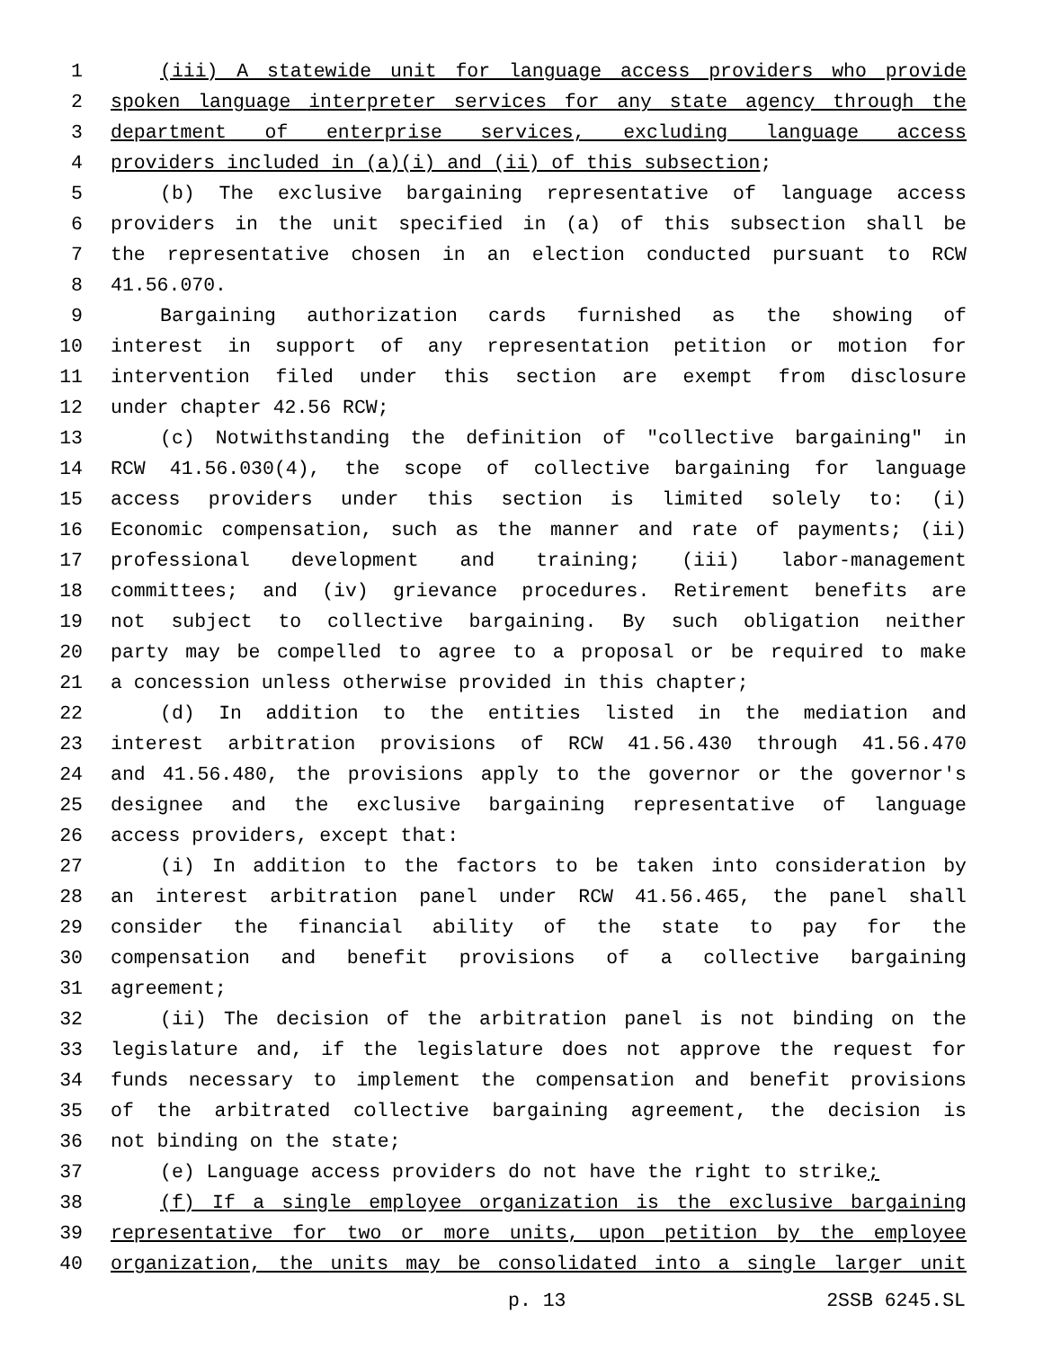1 (iii) A statewide unit for language access providers who provide
2 spoken language interpreter services for any state agency through the
3 department of enterprise services, excluding language access
4 providers included in (a)(i) and (ii) of this subsection;
5 (b) The exclusive bargaining representative of language access
6 providers in the unit specified in (a) of this subsection shall be
7 the representative chosen in an election conducted pursuant to RCW
8 41.56.070.
9 Bargaining authorization cards furnished as the showing of
10 interest in support of any representation petition or motion for
11 intervention filed under this section are exempt from disclosure
12 under chapter 42.56 RCW;
13 (c) Notwithstanding the definition of "collective bargaining" in
14 RCW 41.56.030(4), the scope of collective bargaining for language
15 access providers under this section is limited solely to: (i)
16 Economic compensation, such as the manner and rate of payments; (ii)
17 professional development and training; (iii) labor-management
18 committees; and (iv) grievance procedures. Retirement benefits are
19 not subject to collective bargaining. By such obligation neither
20 party may be compelled to agree to a proposal or be required to make
21 a concession unless otherwise provided in this chapter;
22 (d) In addition to the entities listed in the mediation and
23 interest arbitration provisions of RCW 41.56.430 through 41.56.470
24 and 41.56.480, the provisions apply to the governor or the governor's
25 designee and the exclusive bargaining representative of language
26 access providers, except that:
27 (i) In addition to the factors to be taken into consideration by
28 an interest arbitration panel under RCW 41.56.465, the panel shall
29 consider the financial ability of the state to pay for the
30 compensation and benefit provisions of a collective bargaining
31 agreement;
32 (ii) The decision of the arbitration panel is not binding on the
33 legislature and, if the legislature does not approve the request for
34 funds necessary to implement the compensation and benefit provisions
35 of the arbitrated collective bargaining agreement, the decision is
36 not binding on the state;
37 (e) Language access providers do not have the right to strike;
38 (f) If a single employee organization is the exclusive bargaining
39 representative for two or more units, upon petition by the employee
40 organization, the units may be consolidated into a single larger unit
p. 13 2SSB 6245.SL